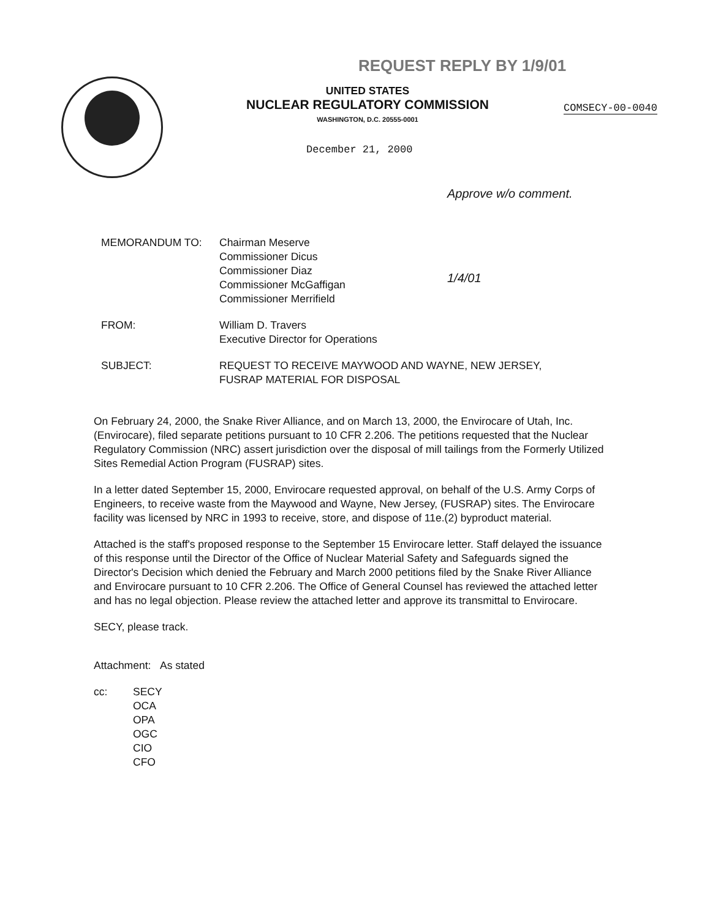REQUEST REPLY BY 1/9/01
UNITED STATES
NUCLEAR REGULATORY COMMISSION
WASHINGTON, D.C. 20555-0001
COMSECY-00-0040
December 21, 2000
Approve w/o comment.
1/4/01
MEMORANDUM TO: Chairman Meserve
Commissioner Dicus
Commissioner Diaz
Commissioner McGaffigan
Commissioner Merrifield
FROM: William D. Travers
Executive Director for Operations
SUBJECT: REQUEST TO RECEIVE MAYWOOD AND WAYNE, NEW JERSEY,
FUSRAP MATERIAL FOR DISPOSAL
On February 24, 2000, the Snake River Alliance, and on March 13, 2000, the Envirocare of Utah, Inc. (Envirocare), filed separate petitions pursuant to 10 CFR 2.206. The petitions requested that the Nuclear Regulatory Commission (NRC) assert jurisdiction over the disposal of mill tailings from the Formerly Utilized Sites Remedial Action Program (FUSRAP) sites.
In a letter dated September 15, 2000, Envirocare requested approval, on behalf of the U.S. Army Corps of Engineers, to receive waste from the Maywood and Wayne, New Jersey, (FUSRAP) sites. The Envirocare facility was licensed by NRC in 1993 to receive, store, and dispose of 11e.(2) byproduct material.
Attached is the staff's proposed response to the September 15 Envirocare letter. Staff delayed the issuance of this response until the Director of the Office of Nuclear Material Safety and Safeguards signed the Director's Decision which denied the February and March 2000 petitions filed by the Snake River Alliance and Envirocare pursuant to 10 CFR 2.206. The Office of General Counsel has reviewed the attached letter and has no legal objection. Please review the attached letter and approve its transmittal to Envirocare.
SECY, please track.
Attachment: As stated
cc: SECY
OCA
OPA
OGC
CIO
CFO